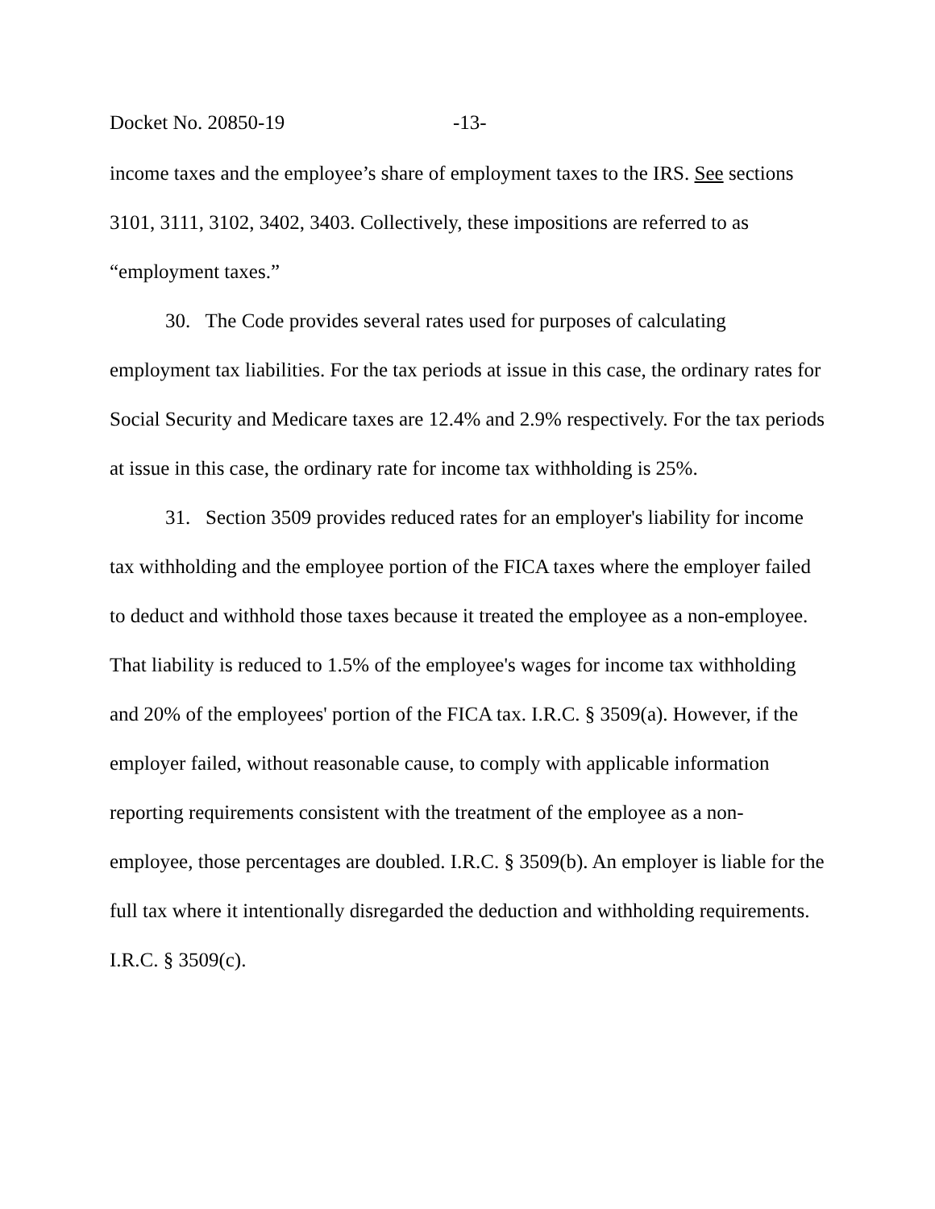Docket No. 20850-19 -13-
income taxes and the employee’s share of employment taxes to the IRS. See sections 3101, 3111, 3102, 3402, 3403. Collectively, these impositions are referred to as “employment taxes.”
30. The Code provides several rates used for purposes of calculating employment tax liabilities. For the tax periods at issue in this case, the ordinary rates for Social Security and Medicare taxes are 12.4% and 2.9% respectively. For the tax periods at issue in this case, the ordinary rate for income tax withholding is 25%.
31. Section 3509 provides reduced rates for an employer's liability for income tax withholding and the employee portion of the FICA taxes where the employer failed to deduct and withhold those taxes because it treated the employee as a non-employee. That liability is reduced to 1.5% of the employee's wages for income tax withholding and 20% of the employees' portion of the FICA tax. I.R.C. § 3509(a). However, if the employer failed, without reasonable cause, to comply with applicable information reporting requirements consistent with the treatment of the employee as a non-employee, those percentages are doubled. I.R.C. § 3509(b). An employer is liable for the full tax where it intentionally disregarded the deduction and withholding requirements. I.R.C. § 3509(c).